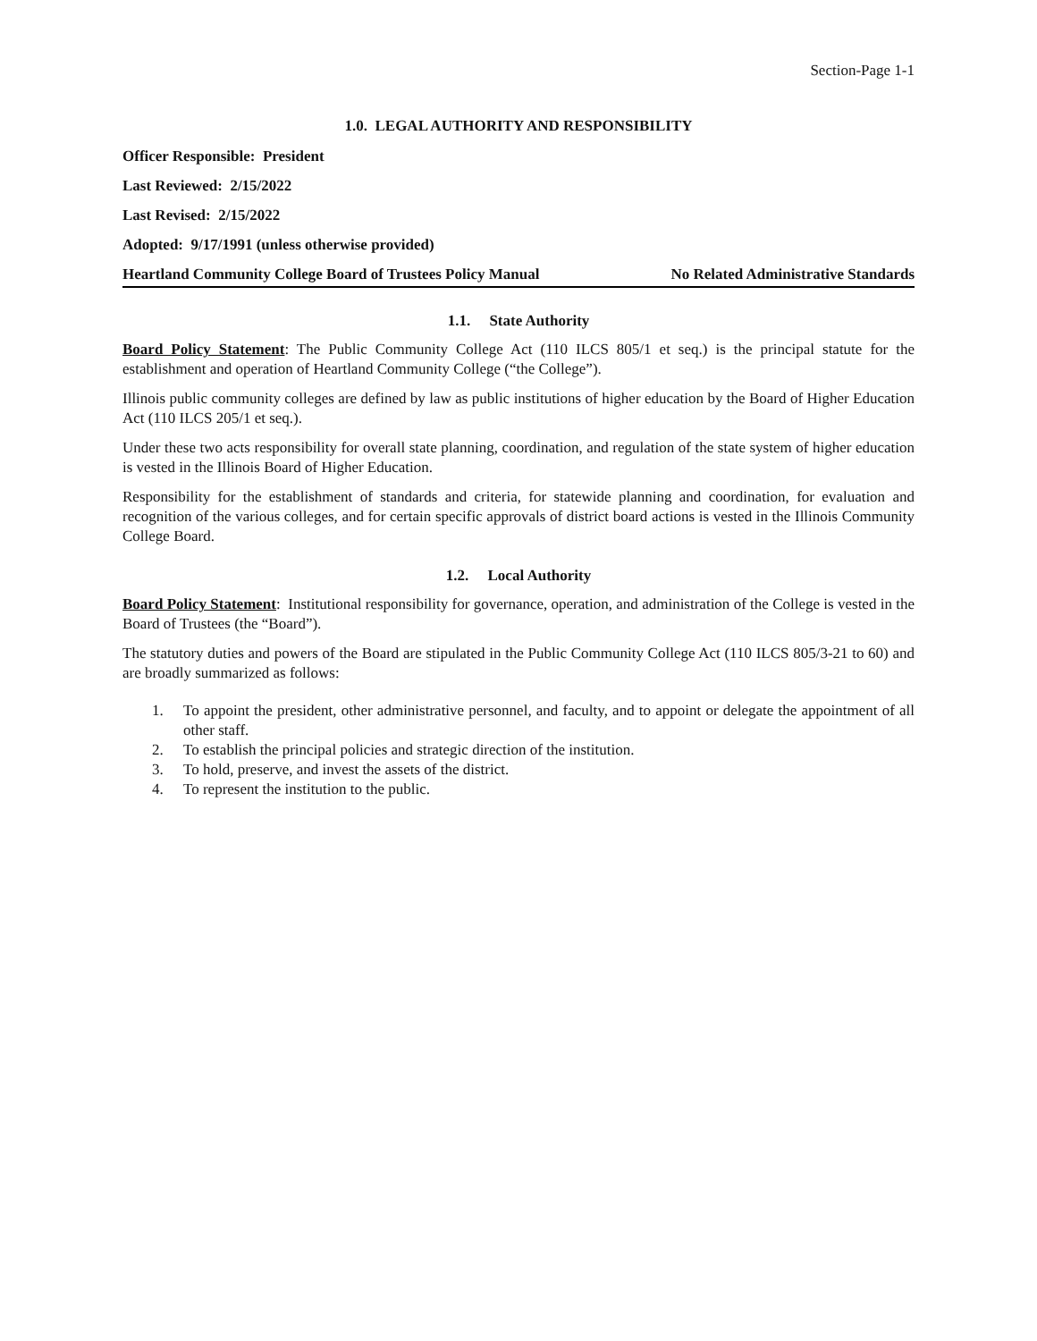Section-Page 1-1
1.0. LEGAL AUTHORITY AND RESPONSIBILITY
Officer Responsible: President
Last Reviewed: 2/15/2022
Last Revised: 2/15/2022
Adopted: 9/17/1991 (unless otherwise provided)
Heartland Community College Board of Trustees Policy Manual No Related Administrative Standards
1.1. State Authority
Board Policy Statement: The Public Community College Act (110 ILCS 805/1 et seq.) is the principal statute for the establishment and operation of Heartland Community College (“the College”).
Illinois public community colleges are defined by law as public institutions of higher education by the Board of Higher Education Act (110 ILCS 205/1 et seq.).
Under these two acts responsibility for overall state planning, coordination, and regulation of the state system of higher education is vested in the Illinois Board of Higher Education.
Responsibility for the establishment of standards and criteria, for statewide planning and coordination, for evaluation and recognition of the various colleges, and for certain specific approvals of district board actions is vested in the Illinois Community College Board.
1.2. Local Authority
Board Policy Statement: Institutional responsibility for governance, operation, and administration of the College is vested in the Board of Trustees (the “Board”).
The statutory duties and powers of the Board are stipulated in the Public Community College Act (110 ILCS 805/3-21 to 60) and are broadly summarized as follows:
1. To appoint the president, other administrative personnel, and faculty, and to appoint or delegate the appointment of all other staff.
2. To establish the principal policies and strategic direction of the institution.
3. To hold, preserve, and invest the assets of the district.
4. To represent the institution to the public.